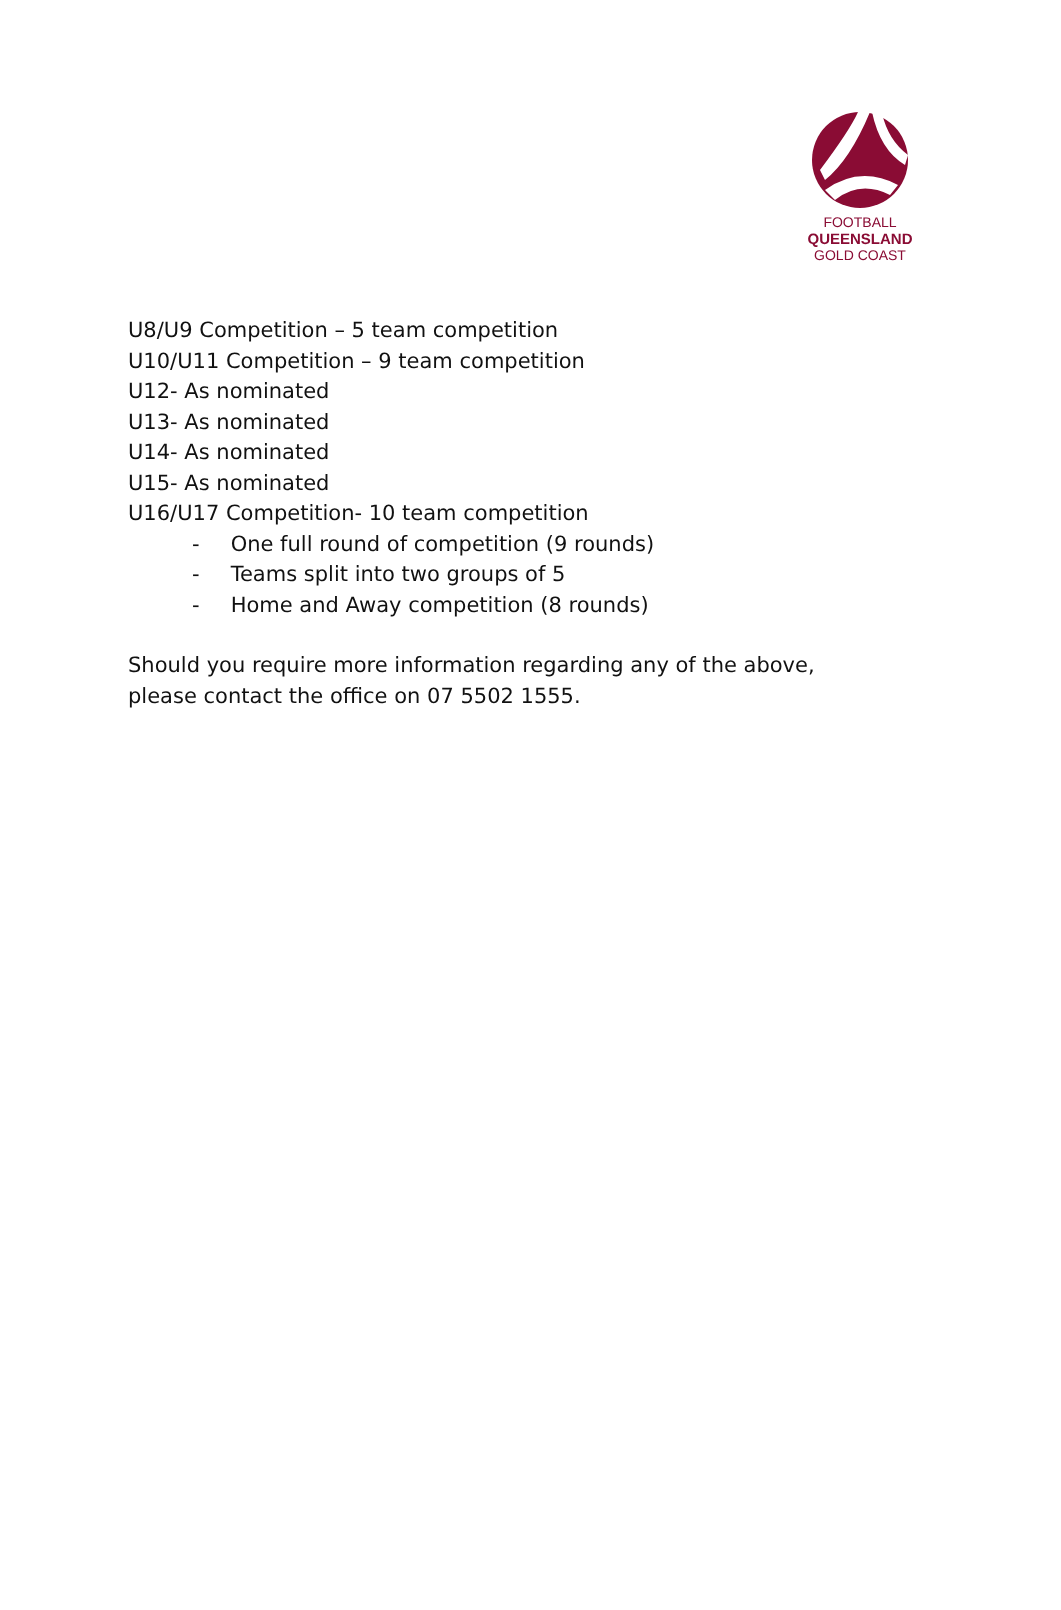FOOTBALL
QUEENSLAND
GOLD COAST
U8/U9 Competition – 5 team competition
U10/U11 Competition – 9 team competition
U12- As nominated
U13- As nominated
U14- As nominated
U15- As nominated
U16/U17 Competition- 10 team competition
- One full round of competition (9 rounds)
- Teams split into two groups of 5
- Home and Away competition (8 rounds)
Should you require more information regarding any of the above, please contact the office on 07 5502 1555.